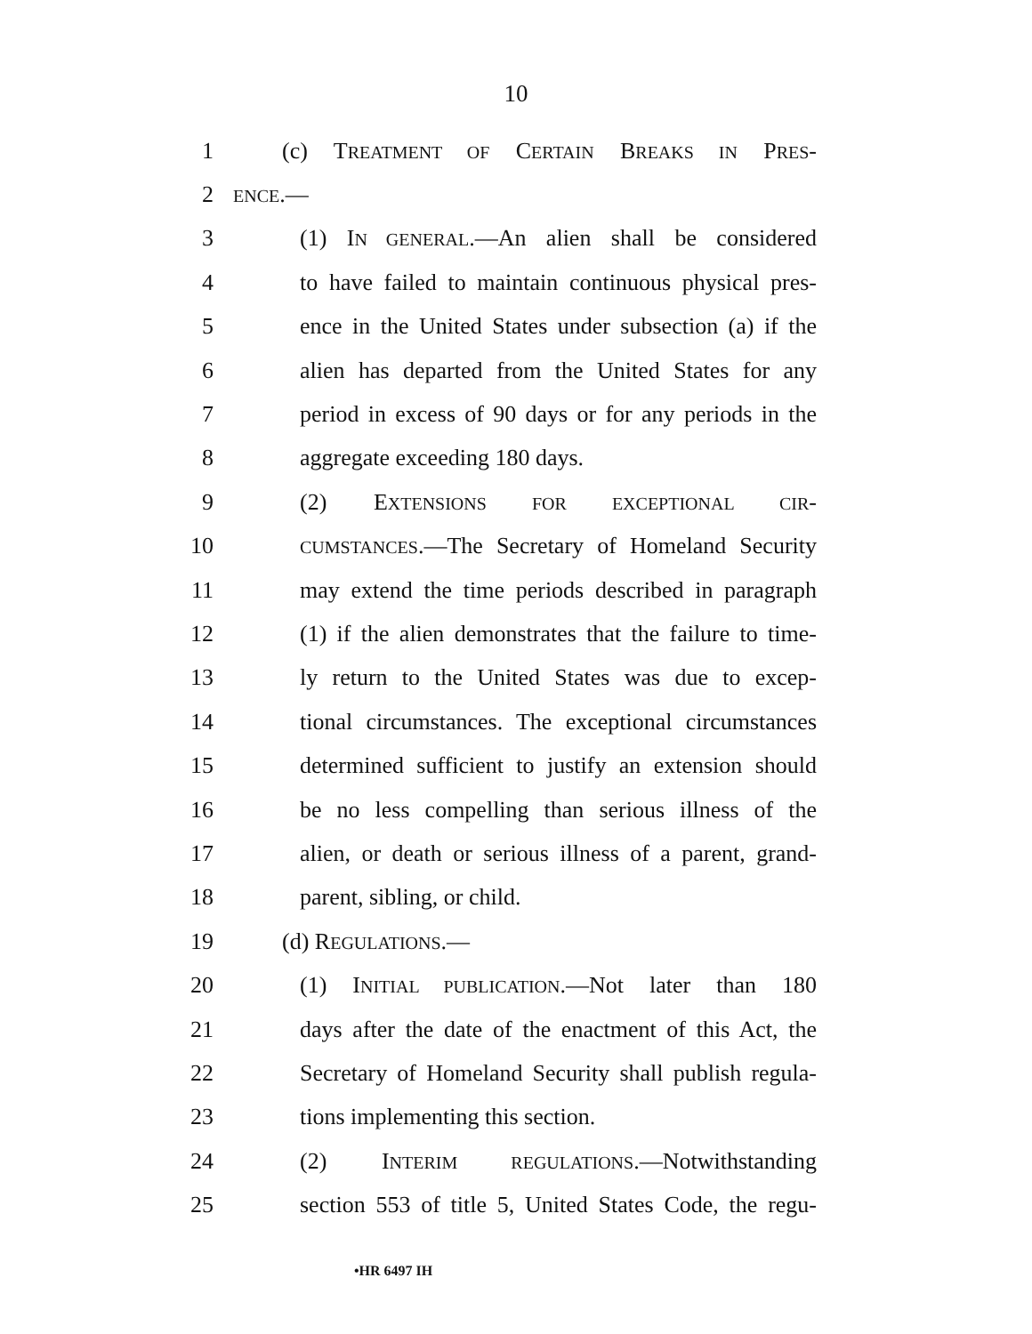10
1 (c) TREATMENT OF CERTAIN BREAKS IN PRES-
2 ENCE.—
3 (1) IN GENERAL.—An alien shall be considered
4 to have failed to maintain continuous physical pres-
5 ence in the United States under subsection (a) if the
6 alien has departed from the United States for any
7 period in excess of 90 days or for any periods in the
8 aggregate exceeding 180 days.
9 (2) EXTENSIONS FOR EXCEPTIONAL CIR-
10 CUMSTANCES.—The Secretary of Homeland Security
11 may extend the time periods described in paragraph
12 (1) if the alien demonstrates that the failure to time-
13 ly return to the United States was due to excep-
14 tional circumstances. The exceptional circumstances
15 determined sufficient to justify an extension should
16 be no less compelling than serious illness of the
17 alien, or death or serious illness of a parent, grand-
18 parent, sibling, or child.
19 (d) REGULATIONS.—
20 (1) INITIAL PUBLICATION.—Not later than 180
21 days after the date of the enactment of this Act, the
22 Secretary of Homeland Security shall publish regula-
23 tions implementing this section.
24 (2) INTERIM REGULATIONS.—Notwithstanding
25 section 553 of title 5, United States Code, the regu-
•HR 6497 IH